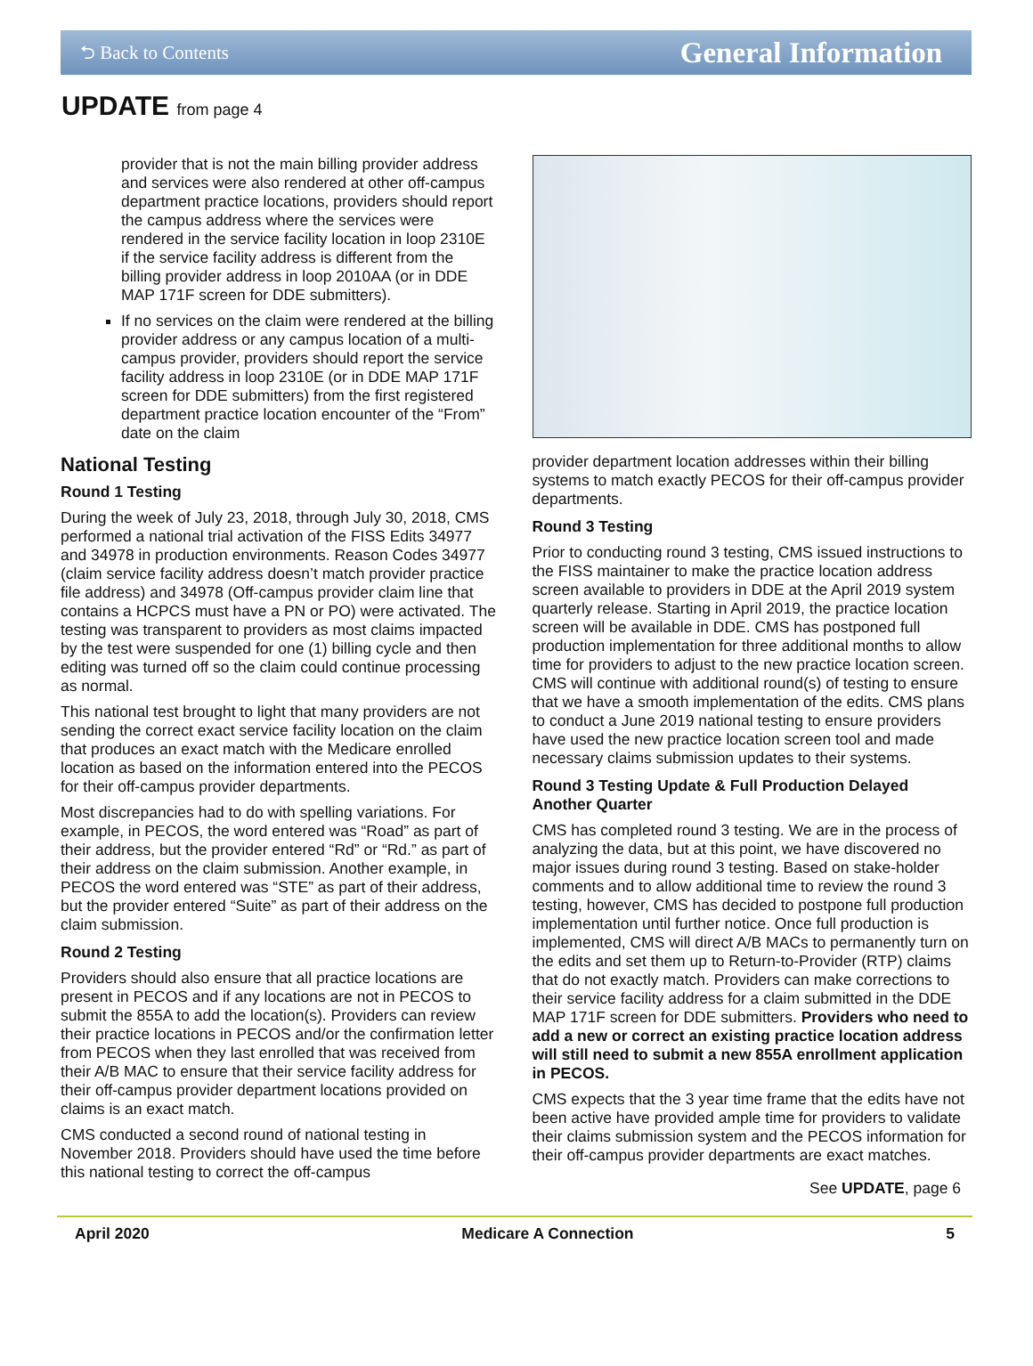⮌ Back to Contents General Information
UPDATE from page 4
provider that is not the main billing provider address and services were also rendered at other off-campus department practice locations, providers should report the campus address where the services were rendered in the service facility location in loop 2310E if the service facility address is different from the billing provider address in loop 2010AA (or in DDE MAP 171F screen for DDE submitters).
If no services on the claim were rendered at the billing provider address or any campus location of a multi-campus provider, providers should report the service facility address in loop 2310E (or in DDE MAP 171F screen for DDE submitters) from the first registered department practice location encounter of the “From” date on the claim
National Testing
Round 1 Testing
During the week of July 23, 2018, through July 30, 2018, CMS performed a national trial activation of the FISS Edits 34977 and 34978 in production environments. Reason Codes 34977 (claim service facility address doesn’t match provider practice file address) and 34978 (Off-campus provider claim line that contains a HCPCS must have a PN or PO) were activated. The testing was transparent to providers as most claims impacted by the test were suspended for one (1) billing cycle and then editing was turned off so the claim could continue processing as normal.
This national test brought to light that many providers are not sending the correct exact service facility location on the claim that produces an exact match with the Medicare enrolled location as based on the information entered into the PECOS for their off-campus provider departments.
Most discrepancies had to do with spelling variations. For example, in PECOS, the word entered was “Road” as part of their address, but the provider entered “Rd” or “Rd.” as part of their address on the claim submission. Another example, in PECOS the word entered was “STE” as part of their address, but the provider entered “Suite” as part of their address on the claim submission.
Round 2 Testing
Providers should also ensure that all practice locations are present in PECOS and if any locations are not in PECOS to submit the 855A to add the location(s). Providers can review their practice locations in PECOS and/or the confirmation letter from PECOS when they last enrolled that was received from their A/B MAC to ensure that their service facility address for their off-campus provider department locations provided on claims is an exact match.
CMS conducted a second round of national testing in November 2018. Providers should have used the time before this national testing to correct the off-campus
provider department location addresses within their billing systems to match exactly PECOS for their off-campus provider departments.
Round 3 Testing
Prior to conducting round 3 testing, CMS issued instructions to the FISS maintainer to make the practice location address screen available to providers in DDE at the April 2019 system quarterly release. Starting in April 2019, the practice location screen will be available in DDE. CMS has postponed full production implementation for three additional months to allow time for providers to adjust to the new practice location screen. CMS will continue with additional round(s) of testing to ensure that we have a smooth implementation of the edits. CMS plans to conduct a June 2019 national testing to ensure providers have used the new practice location screen tool and made necessary claims submission updates to their systems.
Round 3 Testing Update & Full Production Delayed Another Quarter
CMS has completed round 3 testing. We are in the process of analyzing the data, but at this point, we have discovered no major issues during round 3 testing. Based on stake-holder comments and to allow additional time to review the round 3 testing, however, CMS has decided to postpone full production implementation until further notice. Once full production is implemented, CMS will direct A/B MACs to permanently turn on the edits and set them up to Return-to-Provider (RTP) claims that do not exactly match. Providers can make corrections to their service facility address for a claim submitted in the DDE MAP 171F screen for DDE submitters. Providers who need to add a new or correct an existing practice location address will still need to submit a new 855A enrollment application in PECOS.
CMS expects that the 3 year time frame that the edits have not been active have provided ample time for providers to validate their claims submission system and the PECOS information for their off-campus provider departments are exact matches.
See UPDATE, page 6
April 2020 Medicare A Connection 5